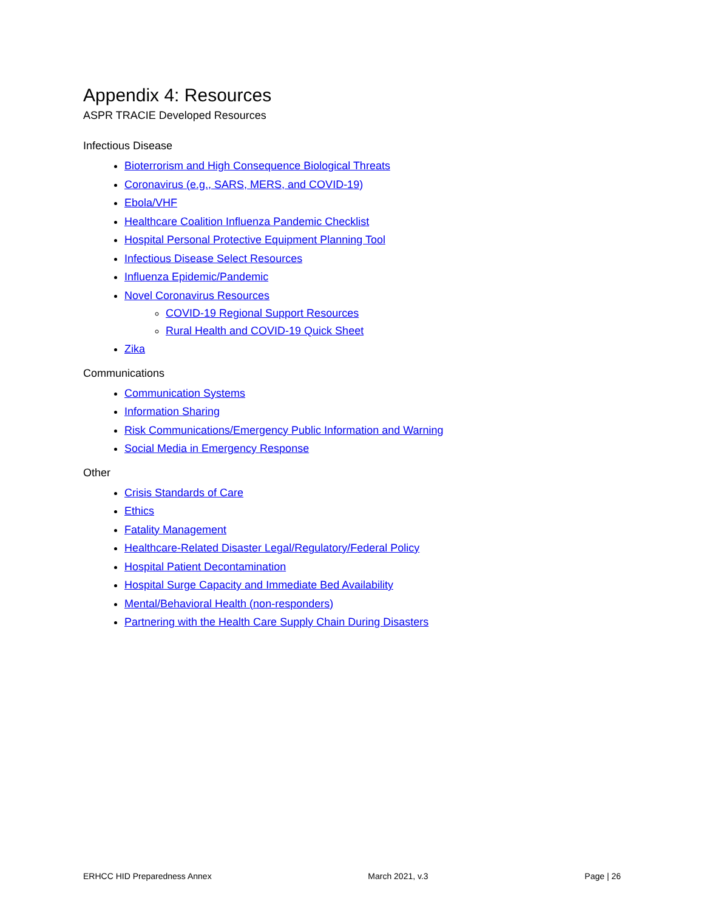Appendix 4: Resources
ASPR TRACIE Developed Resources
Infectious Disease
Bioterrorism and High Consequence Biological Threats
Coronavirus (e.g., SARS, MERS, and COVID-19)
Ebola/VHF
Healthcare Coalition Influenza Pandemic Checklist
Hospital Personal Protective Equipment Planning Tool
Infectious Disease Select Resources
Influenza Epidemic/Pandemic
Novel Coronavirus Resources
COVID-19 Regional Support Resources
Rural Health and COVID-19 Quick Sheet
Zika
Communications
Communication Systems
Information Sharing
Risk Communications/Emergency Public Information and Warning
Social Media in Emergency Response
Other
Crisis Standards of Care
Ethics
Fatality Management
Healthcare-Related Disaster Legal/Regulatory/Federal Policy
Hospital Patient Decontamination
Hospital Surge Capacity and Immediate Bed Availability
Mental/Behavioral Health (non-responders)
Partnering with the Health Care Supply Chain During Disasters
ERHCC HID Preparedness Annex March 2021, v.3 Page | 26